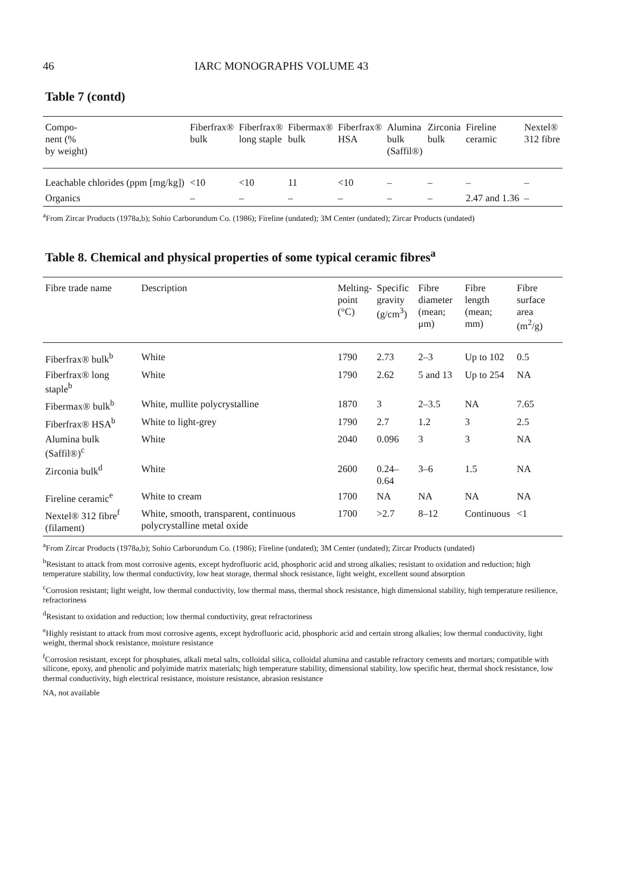46 IARC MONOGRAPHS VOLUME 43
Table 7 (contd)
| Compo- nent (% by weight) | Fiberfrax® bulk | Fiberfrax® long staple | Fibermax® bulk | Fiberfrax® HSA | Alumina bulk (Saffil®) | Zirconia bulk | Fireline ceramic | Nextel® 312 fibre |
| --- | --- | --- | --- | --- | --- | --- | --- | --- |
| Leachable chlorides (ppm [mg/kg]) | <10 | <10 | 11 | <10 | – | – | – | – |
| Organics | – | – | – | – | – | – | 2.47 and 1.36 | – |
<sup>a</sup> From Zircar Products (1978a,b); Sohio Carborundum Co. (1986); Fireline (undated); 3M Center (undated); Zircar Products (undated)
Table 8. Chemical and physical properties of some typical ceramic fibres<sup>a</sup>
| Fibre trade name | Description | Melting- point (°C) | Specific gravity (g/cm<sup>3</sup>) | Fibre diameter (mean; μm) | Fibre length (mean; mm) | Fibre surface area (m<sup>2</sup>/g) |
| --- | --- | --- | --- | --- | --- | --- |
| Fiberfrax® bulk<sup>b</sup> | White | 1790 | 2.73 | 2–3 | Up to 102 | 0.5 |
| Fiberfrax® long staple<sup>b</sup> | White | 1790 | 2.62 | 5 and 13 | Up to 254 | NA |
| Fibermax® bulk<sup>b</sup> | White, mullite polycrystalline | 1870 | 3 | 2–3.5 | NA | 7.65 |
| Fiberfrax® HSA<sup>b</sup> | White to light-grey | 1790 | 2.7 | 1.2 | 3 | 2.5 |
| Alumina bulk (Saffil®)<sup>c</sup> | White | 2040 | 0.096 | 3 | 3 | NA |
| Zirconia bulk<sup>d</sup> | White | 2600 | 0.24–0.64 | 3–6 | 1.5 | NA |
| Fireline ceramic<sup>e</sup> | White to cream | 1700 | NA | NA | NA | NA |
| Nextel® 312 fibre<sup>f</sup> (filament) | White, smooth, transparent, continuous polycrystalline metal oxide | 1700 | >2.7 | 8–12 | Continuous | <1 |
<sup>a</sup> From Zircar Products (1978a,b); Sohio Carborundum Co. (1986); Fireline (undated); 3M Center (undated); Zircar Products (undated)
<sup>b</sup> Resistant to attack from most corrosive agents, except hydrofluoric acid, phosphoric acid and strong alkalies; resistant to oxidation and reduction; high temperature stability, low thermal conductivity, low heat storage, thermal shock resistance, light weight, excellent sound absorption
<sup>c</sup> Corrosion resistant; light weight, low thermal conductivity, low thermal mass, thermal shock resistance, high dimensional stability, high temperature resilience, refractoriness
<sup>d</sup> Resistant to oxidation and reduction; low thermal conductivity, great refractoriness
<sup>e</sup> Highly resistant to attack from most corrosive agents, except hydrofluoric acid, phosphoric acid and certain strong alkalies; low thermal conductivity, light weight, thermal shock resistance, moisture resistance
<sup>f</sup> Corrosion resistant, except for phosphates, alkali metal salts, colloidal silica, colloidal alumina and castable refractory cements and mortars; compatible with silicone, epoxy, and phenolic and polyimide matrix materials; high temperature stability, dimensional stability, low specific heat, thermal shock resistance, low thermal conductivity, high electrical resistance, moisture resistance, abrasion resistance
NA, not available